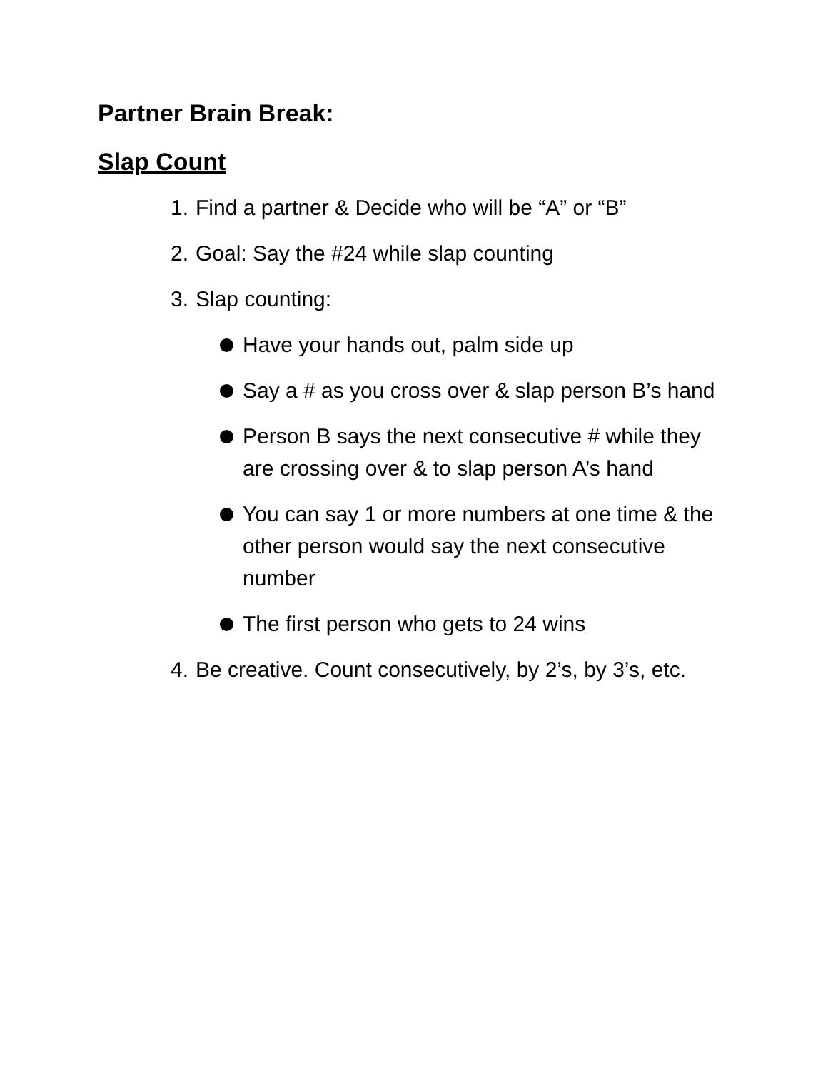Partner Brain Break:
Slap Count
1.
Find a partner & Decide who will be “A” or “B”
2.
Goal: Say the #24 while slap counting
3.
Slap counting:
Have your hands out, palm side up
Say a # as you cross over & slap person B’s hand
Person B says the next consecutive # while they are crossing over & to slap person A’s hand
You can say 1 or more numbers at one time & the other person would say the next consecutive number
The first person who gets to 24 wins
4.
Be creative. Count consecutively, by 2’s, by 3’s, etc.